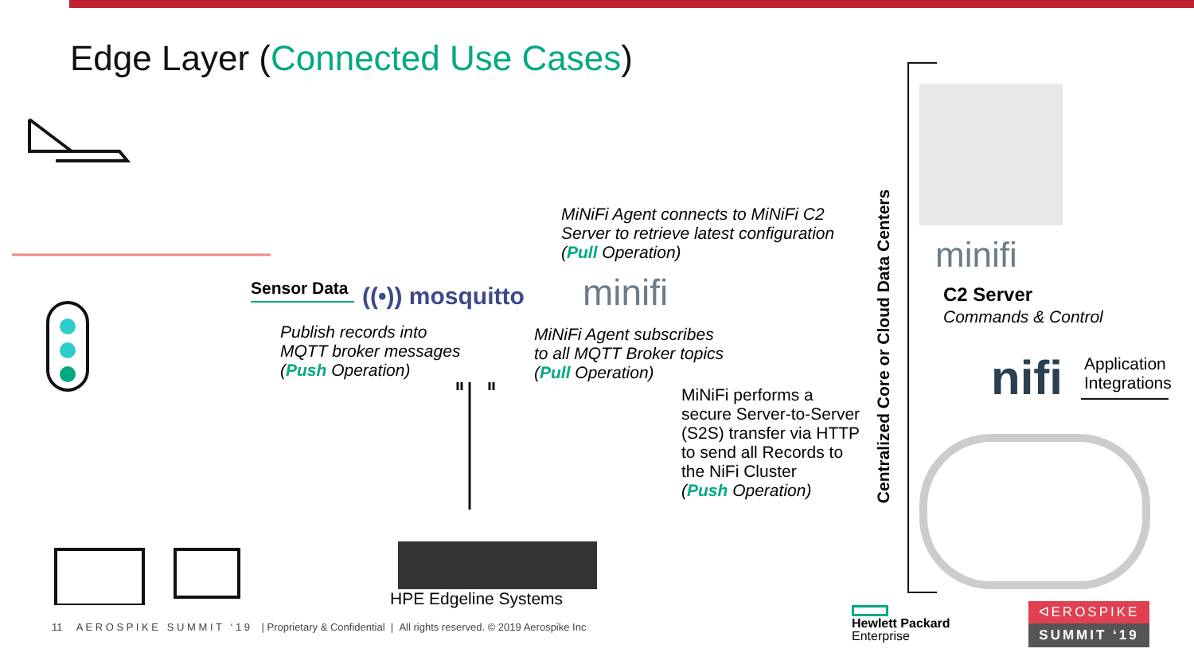Edge Layer (Connected Use Cases)
Sensor Data ((•)) mosquitto minifi
MiNiFi Agent connects to MiNiFi C2
Server to retrieve latest configuration
(Pull Operation)
Publish records into
MQTT broker messages
(Push Operation)
MiNiFi Agent subscribes
to all MQTT Broker topics
(Pull Operation)
MiNiFi performs a
secure Server-to-Server
(S2S) transfer via HTTP
to send all Records to
the NiFi Cluster
(Push Operation)
HPE Edgeline Systems
Centralized Core or Cloud Data Centers
minifi
C2 Server
Commands & Control
nifi
Application
Integrations
11 A E R O S P I K E S U M M I T ‘ 1 9 | Proprietary & Confidential | All rights reserved. © 2019 Aerospike Inc
Hewlett Packard
Enterprise
ᐊEROSPIKE
SUMMIT ‘19